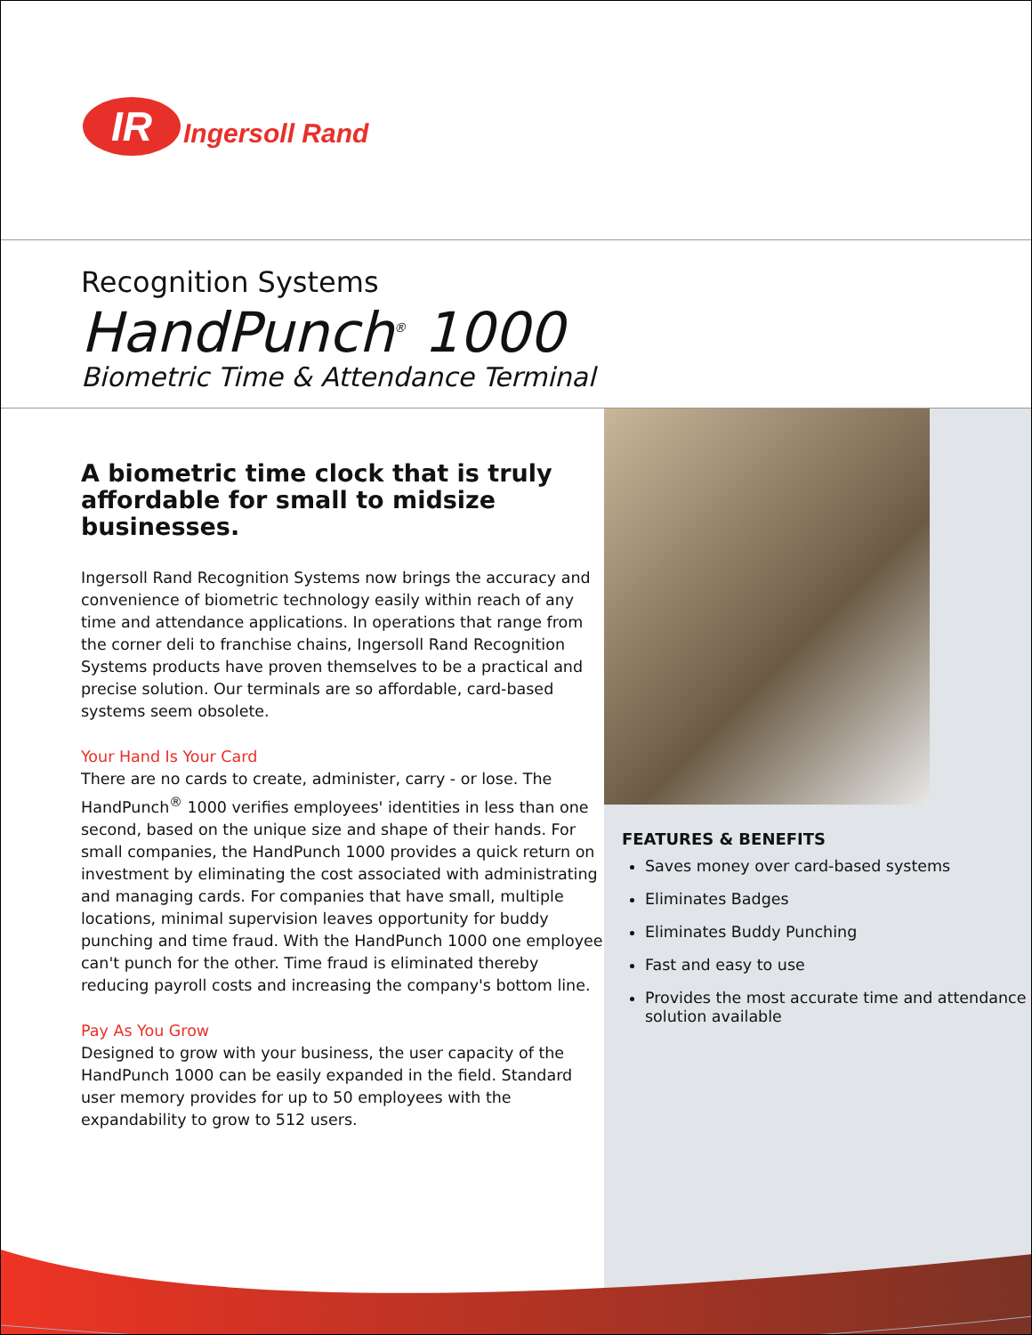IR Ingersoll Rand
Recognition Systems
HandPunch<sup>®</sup> 1000
Biometric Time & Attendance Terminal
A biometric time clock that is truly affordable for small to midsize businesses.
Ingersoll Rand Recognition Systems now brings the accuracy and convenience of biometric technology easily within reach of any time and attendance applications. In operations that range from the corner deli to franchise chains, Ingersoll Rand Recognition Systems products have proven themselves to be a practical and precise solution. Our terminals are so affordable, card-based systems seem obsolete.
Your Hand Is Your Card
There are no cards to create, administer, carry - or lose. The HandPunch<sup>®</sup> 1000 verifies employees' identities in less than one second, based on the unique size and shape of their hands. For small companies, the HandPunch 1000 provides a quick return on investment by eliminating the cost associated with administrating and managing cards. For companies that have small, multiple locations, minimal supervision leaves opportunity for buddy punching and time fraud. With the HandPunch 1000 one employee can't punch for the other. Time fraud is eliminated thereby reducing payroll costs and increasing the company's bottom line.
Pay As You Grow
Designed to grow with your business, the user capacity of the HandPunch 1000 can be easily expanded in the field. Standard user memory provides for up to 50 employees with the expandability to grow to 512 users.
FEATURES & BENEFITS
Saves money over card-based systems
Eliminates Badges
Eliminates Buddy Punching
Fast and easy to use
Provides the most accurate time and attendance solution available